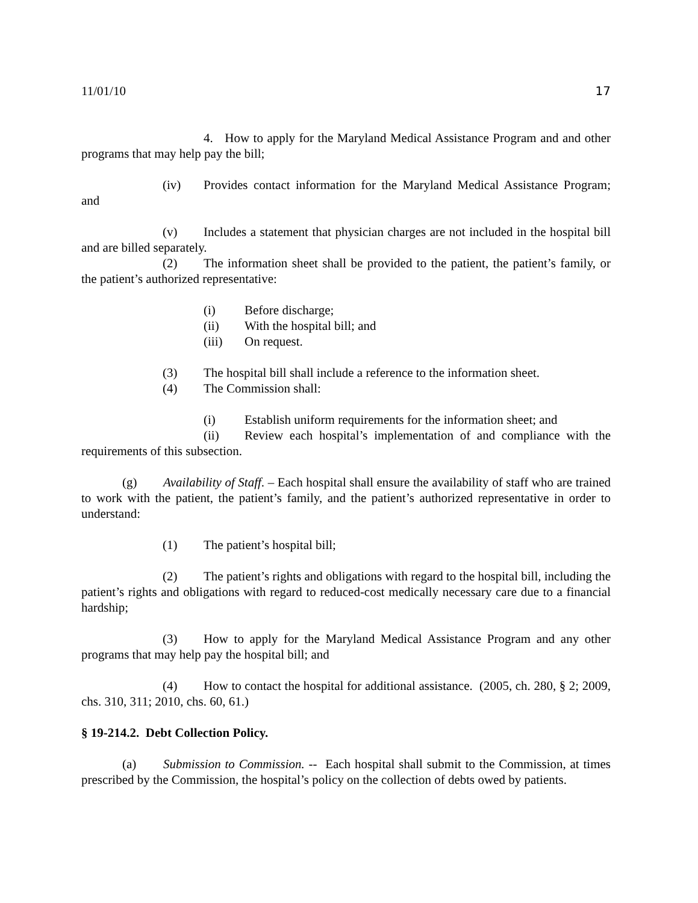11/01/10 17
4. How to apply for the Maryland Medical Assistance Program and and other programs that may help pay the bill;
(iv) Provides contact information for the Maryland Medical Assistance Program; and
(v) Includes a statement that physician charges are not included in the hospital bill and are billed separately.
(2) The information sheet shall be provided to the patient, the patient’s family, or the patient’s authorized representative:
(i) Before discharge;
(ii) With the hospital bill; and
(iii) On request.
(3) The hospital bill shall include a reference to the information sheet.
(4) The Commission shall:
(i) Establish uniform requirements for the information sheet; and
(ii) Review each hospital’s implementation of and compliance with the requirements of this subsection.
(g) Availability of Staff. – Each hospital shall ensure the availability of staff who are trained to work with the patient, the patient’s family, and the patient’s authorized representative in order to understand:
(1) The patient’s hospital bill;
(2) The patient’s rights and obligations with regard to the hospital bill, including the patient’s rights and obligations with regard to reduced-cost medically necessary care due to a financial hardship;
(3) How to apply for the Maryland Medical Assistance Program and any other programs that may help pay the hospital bill; and
(4) How to contact the hospital for additional assistance. (2005, ch. 280, § 2; 2009, chs. 310, 311; 2010, chs. 60, 61.)
§ 19-214.2. Debt Collection Policy.
(a) Submission to Commission. -- Each hospital shall submit to the Commission, at times prescribed by the Commission, the hospital’s policy on the collection of debts owed by patients.